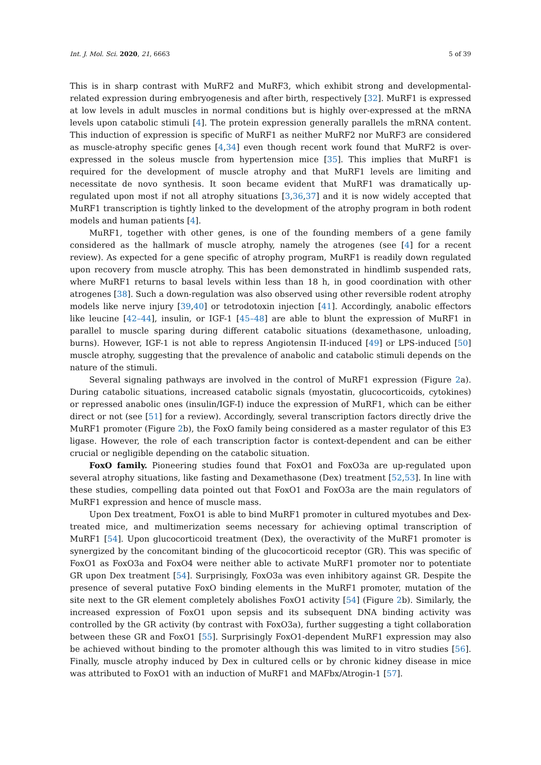Int. J. Mol. Sci. 2020, 21, 6663 5 of 39
This is in sharp contrast with MuRF2 and MuRF3, which exhibit strong and developmental-related expression during embryogenesis and after birth, respectively [32]. MuRF1 is expressed at low levels in adult muscles in normal conditions but is highly over-expressed at the mRNA levels upon catabolic stimuli [4]. The protein expression generally parallels the mRNA content. This induction of expression is specific of MuRF1 as neither MuRF2 nor MuRF3 are considered as muscle-atrophy specific genes [4,34] even though recent work found that MuRF2 is over-expressed in the soleus muscle from hypertension mice [35]. This implies that MuRF1 is required for the development of muscle atrophy and that MuRF1 levels are limiting and necessitate de novo synthesis. It soon became evident that MuRF1 was dramatically up-regulated upon most if not all atrophy situations [3,36,37] and it is now widely accepted that MuRF1 transcription is tightly linked to the development of the atrophy program in both rodent models and human patients [4].
MuRF1, together with other genes, is one of the founding members of a gene family considered as the hallmark of muscle atrophy, namely the atrogenes (see [4] for a recent review). As expected for a gene specific of atrophy program, MuRF1 is readily down regulated upon recovery from muscle atrophy. This has been demonstrated in hindlimb suspended rats, where MuRF1 returns to basal levels within less than 18 h, in good coordination with other atrogenes [38]. Such a down-regulation was also observed using other reversible rodent atrophy models like nerve injury [39,40] or tetrodotoxin injection [41]. Accordingly, anabolic effectors like leucine [42–44], insulin, or IGF-1 [45–48] are able to blunt the expression of MuRF1 in parallel to muscle sparing during different catabolic situations (dexamethasone, unloading, burns). However, IGF-1 is not able to repress Angiotensin II-induced [49] or LPS-induced [50] muscle atrophy, suggesting that the prevalence of anabolic and catabolic stimuli depends on the nature of the stimuli.
Several signaling pathways are involved in the control of MuRF1 expression (Figure 2a). During catabolic situations, increased catabolic signals (myostatin, glucocorticoids, cytokines) or repressed anabolic ones (insulin/IGF-I) induce the expression of MuRF1, which can be either direct or not (see [51] for a review). Accordingly, several transcription factors directly drive the MuRF1 promoter (Figure 2b), the FoxO family being considered as a master regulator of this E3 ligase. However, the role of each transcription factor is context-dependent and can be either crucial or negligible depending on the catabolic situation.
FoxO family. Pioneering studies found that FoxO1 and FoxO3a are up-regulated upon several atrophy situations, like fasting and Dexamethasone (Dex) treatment [52,53]. In line with these studies, compelling data pointed out that FoxO1 and FoxO3a are the main regulators of MuRF1 expression and hence of muscle mass.
Upon Dex treatment, FoxO1 is able to bind MuRF1 promoter in cultured myotubes and Dex-treated mice, and multimerization seems necessary for achieving optimal transcription of MuRF1 [54]. Upon glucocorticoid treatment (Dex), the overactivity of the MuRF1 promoter is synergized by the concomitant binding of the glucocorticoid receptor (GR). This was specific of FoxO1 as FoxO3a and FoxO4 were neither able to activate MuRF1 promoter nor to potentiate GR upon Dex treatment [54]. Surprisingly, FoxO3a was even inhibitory against GR. Despite the presence of several putative FoxO binding elements in the MuRF1 promoter, mutation of the site next to the GR element completely abolishes FoxO1 activity [54] (Figure 2b). Similarly, the increased expression of FoxO1 upon sepsis and its subsequent DNA binding activity was controlled by the GR activity (by contrast with FoxO3a), further suggesting a tight collaboration between these GR and FoxO1 [55]. Surprisingly FoxO1-dependent MuRF1 expression may also be achieved without binding to the promoter although this was limited to in vitro studies [56]. Finally, muscle atrophy induced by Dex in cultured cells or by chronic kidney disease in mice was attributed to FoxO1 with an induction of MuRF1 and MAFbx/Atrogin-1 [57].